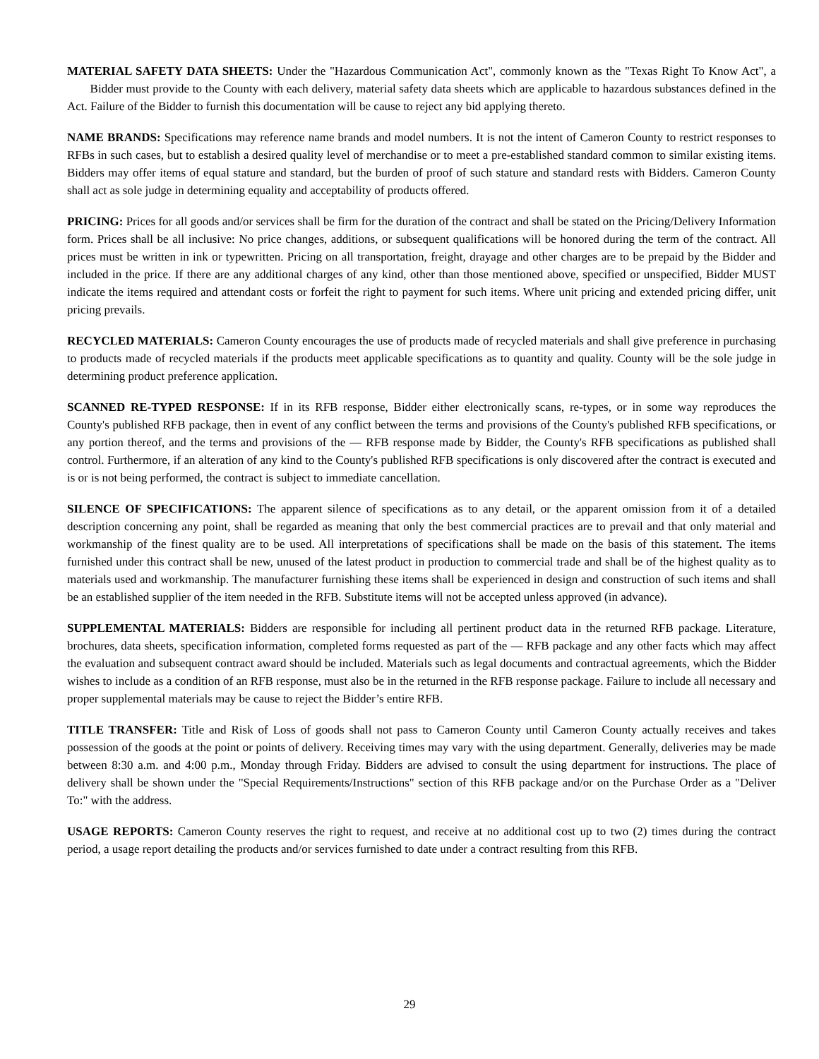MATERIAL SAFETY DATA SHEETS: Under the "Hazardous Communication Act", commonly known as the "Texas Right To Know Act", a Bidder must provide to the County with each delivery, material safety data sheets which are applicable to hazardous substances defined in the Act. Failure of the Bidder to furnish this documentation will be cause to reject any bid applying thereto.
NAME BRANDS: Specifications may reference name brands and model numbers. It is not the intent of Cameron County to restrict responses to RFBs in such cases, but to establish a desired quality level of merchandise or to meet a pre-established standard common to similar existing items. Bidders may offer items of equal stature and standard, but the burden of proof of such stature and standard rests with Bidders. Cameron County shall act as sole judge in determining equality and acceptability of products offered.
PRICING: Prices for all goods and/or services shall be firm for the duration of the contract and shall be stated on the Pricing/Delivery Information form. Prices shall be all inclusive: No price changes, additions, or subsequent qualifications will be honored during the term of the contract. All prices must be written in ink or typewritten. Pricing on all transportation, freight, drayage and other charges are to be prepaid by the Bidder and included in the price. If there are any additional charges of any kind, other than those mentioned above, specified or unspecified, Bidder MUST indicate the items required and attendant costs or forfeit the right to payment for such items. Where unit pricing and extended pricing differ, unit pricing prevails.
RECYCLED MATERIALS: Cameron County encourages the use of products made of recycled materials and shall give preference in purchasing to products made of recycled materials if the products meet applicable specifications as to quantity and quality. County will be the sole judge in determining product preference application.
SCANNED RE-TYPED RESPONSE: If in its RFB response, Bidder either electronically scans, re-types, or in some way reproduces the County's published RFB package, then in event of any conflict between the terms and provisions of the County's published RFB specifications, or any portion thereof, and the terms and provisions of the — RFB response made by Bidder, the County's RFB specifications as published shall control. Furthermore, if an alteration of any kind to the County's published RFB specifications is only discovered after the contract is executed and is or is not being performed, the contract is subject to immediate cancellation.
SILENCE OF SPECIFICATIONS: The apparent silence of specifications as to any detail, or the apparent omission from it of a detailed description concerning any point, shall be regarded as meaning that only the best commercial practices are to prevail and that only material and workmanship of the finest quality are to be used. All interpretations of specifications shall be made on the basis of this statement. The items furnished under this contract shall be new, unused of the latest product in production to commercial trade and shall be of the highest quality as to materials used and workmanship. The manufacturer furnishing these items shall be experienced in design and construction of such items and shall be an established supplier of the item needed in the RFB. Substitute items will not be accepted unless approved (in advance).
SUPPLEMENTAL MATERIALS: Bidders are responsible for including all pertinent product data in the returned RFB package. Literature, brochures, data sheets, specification information, completed forms requested as part of the — RFB package and any other facts which may affect the evaluation and subsequent contract award should be included. Materials such as legal documents and contractual agreements, which the Bidder wishes to include as a condition of an RFB response, must also be in the returned in the RFB response package. Failure to include all necessary and proper supplemental materials may be cause to reject the Bidder’s entire RFB.
TITLE TRANSFER: Title and Risk of Loss of goods shall not pass to Cameron County until Cameron County actually receives and takes possession of the goods at the point or points of delivery. Receiving times may vary with the using department. Generally, deliveries may be made between 8:30 a.m. and 4:00 p.m., Monday through Friday. Bidders are advised to consult the using department for instructions. The place of delivery shall be shown under the "Special Requirements/Instructions" section of this RFB package and/or on the Purchase Order as a "Deliver To:" with the address.
USAGE REPORTS: Cameron County reserves the right to request, and receive at no additional cost up to two (2) times during the contract period, a usage report detailing the products and/or services furnished to date under a contract resulting from this RFB.
29